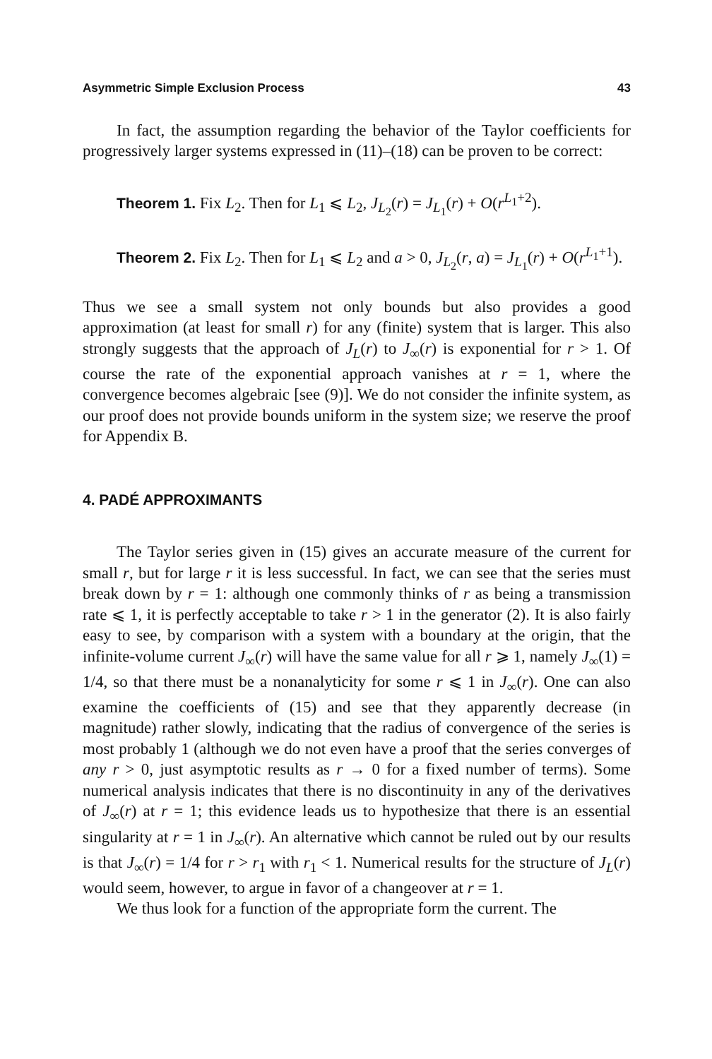Asymmetric Simple Exclusion Process 43
In fact, the assumption regarding the behavior of the Taylor coefficients for progressively larger systems expressed in (11)–(18) can be proven to be correct:
Theorem 1. Fix L<sub>2</sub>. Then for L<sub>1</sub> ⩽ L<sub>2</sub>, J<sub>L<sub>2</sub></sub>(r) = J<sub>L<sub>1</sub></sub>(r) + O(r<sup>L<sub>1</sub>+2</sup>).
Theorem 2. Fix L<sub>2</sub>. Then for L<sub>1</sub> ⩽ L<sub>2</sub> and a > 0, J<sub>L<sub>2</sub></sub>(r, a) = J<sub>L<sub>1</sub></sub>(r) + O(r<sup>L<sub>1</sub>+1</sup>).
Thus we see a small system not only bounds but also provides a good approximation (at least for small r) for any (finite) system that is larger. This also strongly suggests that the approach of J<sub>L</sub>(r) to J<sub>∞</sub>(r) is exponential for r > 1. Of course the rate of the exponential approach vanishes at r = 1, where the convergence becomes algebraic [see (9)]. We do not consider the infinite system, as our proof does not provide bounds uniform in the system size; we reserve the proof for Appendix B.
4. PADÉ APPROXIMANTS
The Taylor series given in (15) gives an accurate measure of the current for small r, but for large r it is less successful. In fact, we can see that the series must break down by r = 1: although one commonly thinks of r as being a transmission rate ⩽ 1, it is perfectly acceptable to take r > 1 in the generator (2). It is also fairly easy to see, by comparison with a system with a boundary at the origin, that the infinite-volume current J<sub>∞</sub>(r) will have the same value for all r ⩾ 1, namely J<sub>∞</sub>(1) = 1/4, so that there must be a nonanalyticity for some r ⩽ 1 in J<sub>∞</sub>(r). One can also examine the coefficients of (15) and see that they apparently decrease (in magnitude) rather slowly, indicating that the radius of convergence of the series is most probably 1 (although we do not even have a proof that the series converges of any r > 0, just asymptotic results as r → 0 for a fixed number of terms). Some numerical analysis indicates that there is no discontinuity in any of the derivatives of J<sub>∞</sub>(r) at r = 1; this evidence leads us to hypothesize that there is an essential singularity at r = 1 in J<sub>∞</sub>(r). An alternative which cannot be ruled out by our results is that J<sub>∞</sub>(r) = 1/4 for r > r<sub>1</sub> with r<sub>1</sub> < 1. Numerical results for the structure of J<sub>L</sub>(r) would seem, however, to argue in favor of a changeover at r = 1.
We thus look for a function of the appropriate form the current. The